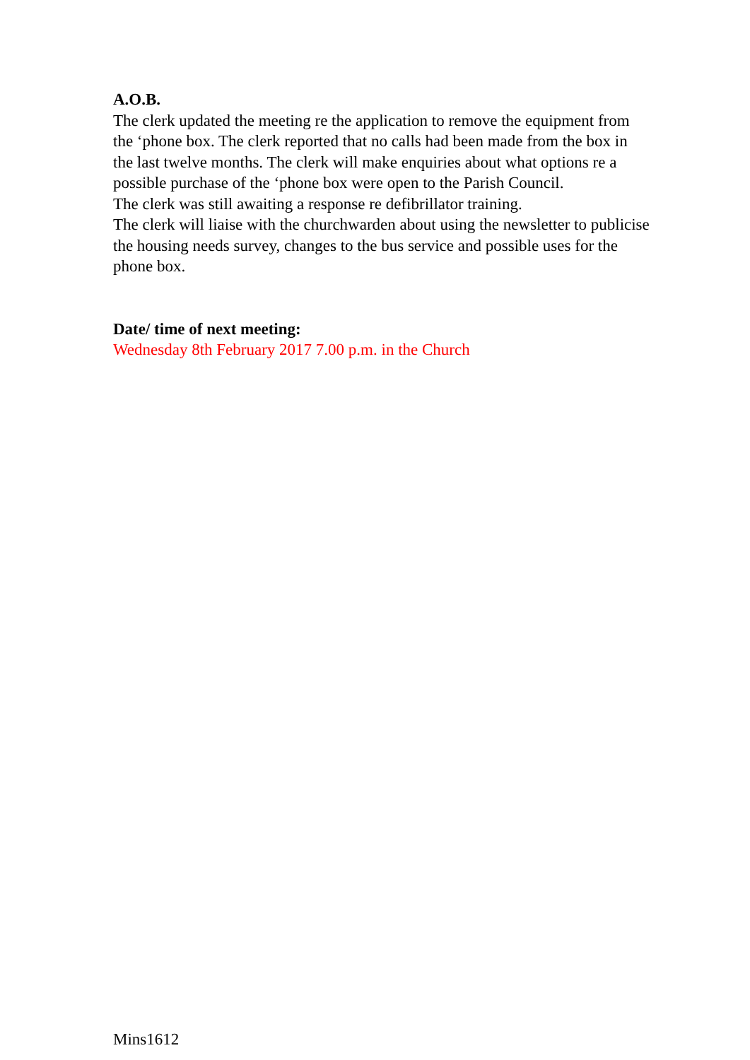A.O.B.
The clerk updated the meeting re the application to remove the equipment from the ‘phone box. The clerk reported that no calls had been made from the box in the last twelve months. The clerk will make enquiries about what options re a possible purchase of the ‘phone box were open to the Parish Council.
The clerk was still awaiting a response re defibrillator training.
The clerk will liaise with the churchwarden about using the newsletter to publicise the housing needs survey, changes to the bus service and possible uses for the phone box.
Date/ time of next meeting:
Wednesday 8th February 2017 7.00 p.m. in the Church
Mins1612